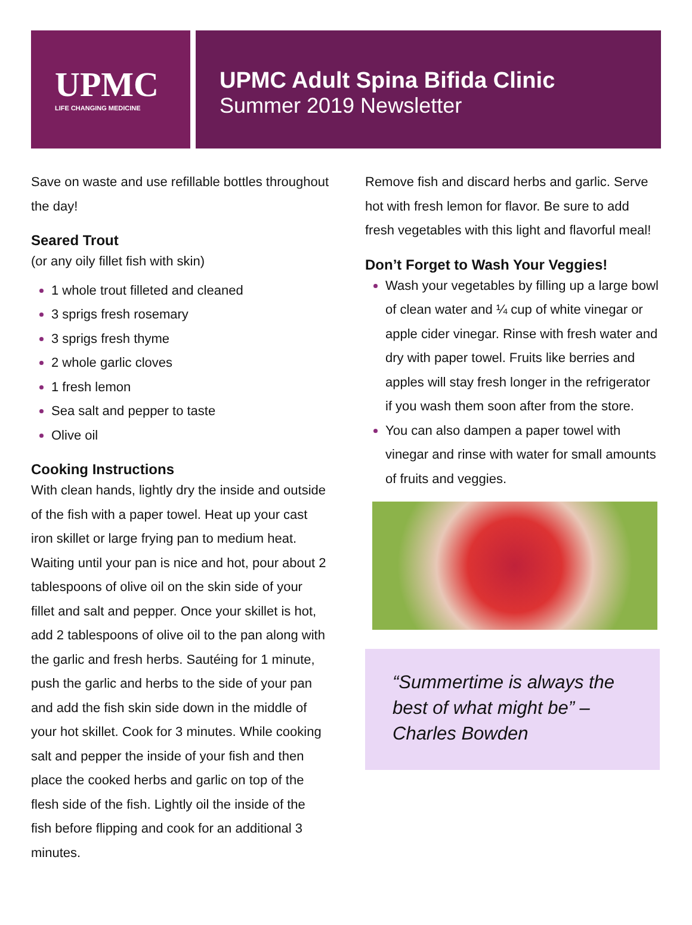UPMC
LIFE CHANGING MEDICINE
UPMC Adult Spina Bifida Clinic
Summer 2019 Newsletter
Save on waste and use refillable bottles throughout the day!
Seared Trout
(or any oily fillet fish with skin)
1 whole trout filleted and cleaned
3 sprigs fresh rosemary
3 sprigs fresh thyme
2 whole garlic cloves
1 fresh lemon
Sea salt and pepper to taste
Olive oil
Cooking Instructions
With clean hands, lightly dry the inside and outside of the fish with a paper towel. Heat up your cast iron skillet or large frying pan to medium heat. Waiting until your pan is nice and hot, pour about 2 tablespoons of olive oil on the skin side of your fillet and salt and pepper. Once your skillet is hot, add 2 tablespoons of olive oil to the pan along with the garlic and fresh herbs. Sautéing for 1 minute, push the garlic and herbs to the side of your pan and add the fish skin side down in the middle of your hot skillet. Cook for 3 minutes. While cooking salt and pepper the inside of your fish and then place the cooked herbs and garlic on top of the flesh side of the fish. Lightly oil the inside of the fish before flipping and cook for an additional 3 minutes.
Remove fish and discard herbs and garlic. Serve hot with fresh lemon for flavor. Be sure to add fresh vegetables with this light and flavorful meal!
Don’t Forget to Wash Your Veggies!
Wash your vegetables by filling up a large bowl of clean water and ¼ cup of white vinegar or apple cider vinegar. Rinse with fresh water and dry with paper towel. Fruits like berries and apples will stay fresh longer in the refrigerator if you wash them soon after from the store.
You can also dampen a paper towel with vinegar and rinse with water for small amounts of fruits and veggies.
“Summertime is always the best of what might be” – Charles Bowden